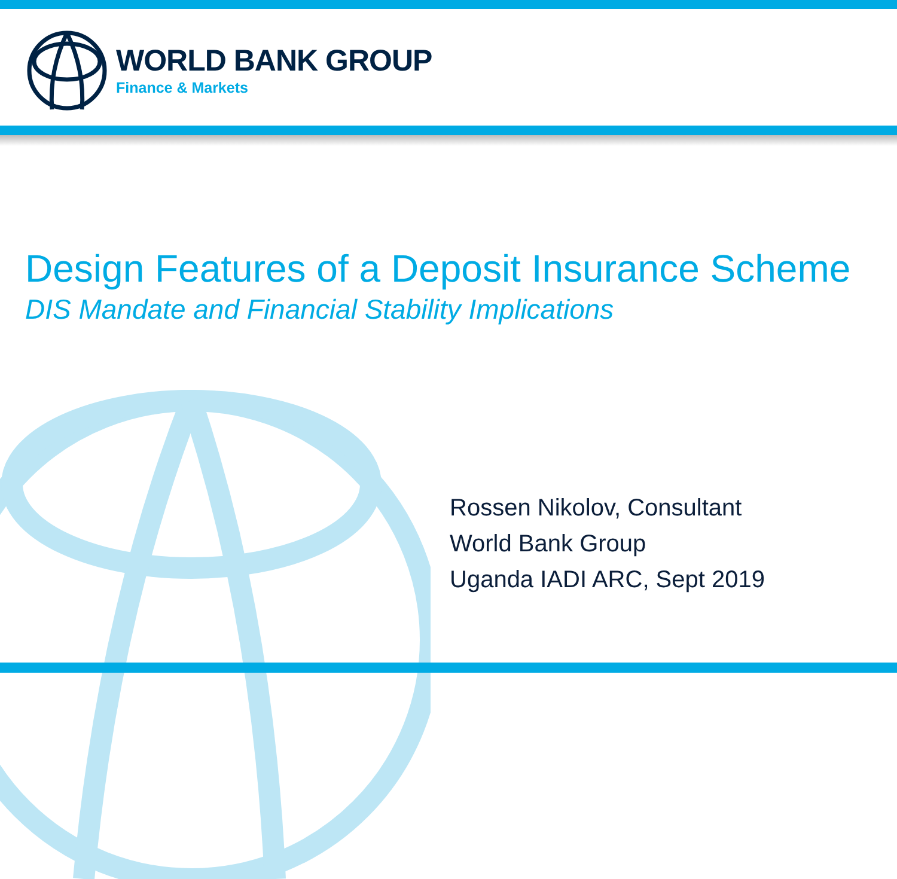WORLD BANK GROUP
Finance & Markets
Design Features of a Deposit Insurance Scheme
DIS Mandate and Financial Stability Implications
Rossen Nikolov, Consultant
World Bank Group
Uganda IADI ARC, Sept 2019